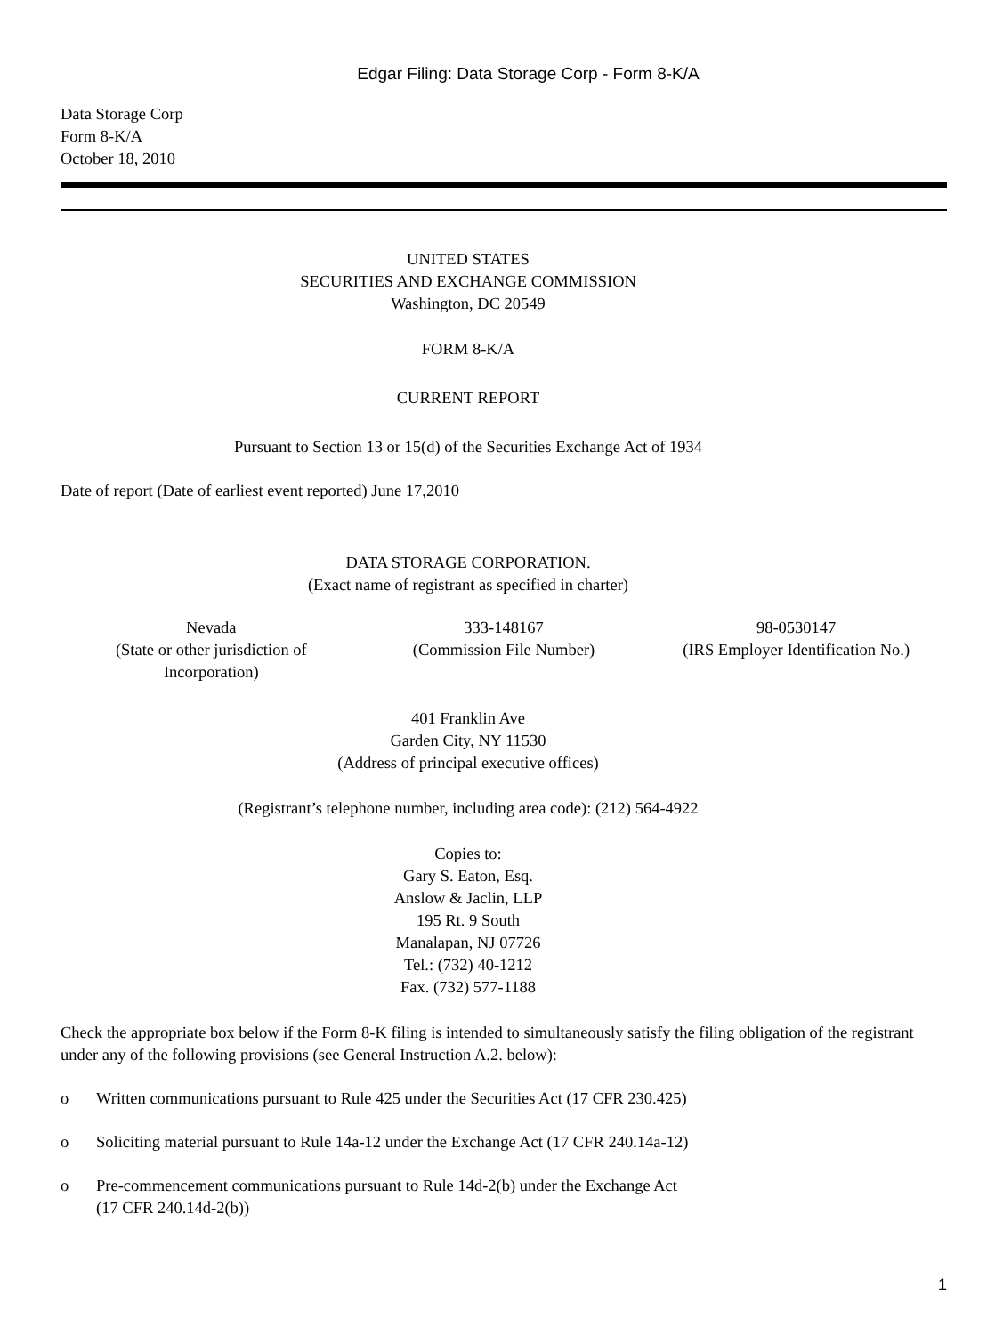Edgar Filing: Data Storage Corp - Form 8-K/A
Data Storage Corp
Form 8-K/A
October 18, 2010
UNITED STATES
SECURITIES AND EXCHANGE COMMISSION
Washington, DC 20549
FORM 8-K/A
CURRENT REPORT
Pursuant to Section 13 or 15(d) of the Securities Exchange Act of 1934
Date of report (Date of earliest event reported) June 17,2010
DATA STORAGE CORPORATION.
(Exact name of registrant as specified in charter)
| Nevada (State or other jurisdiction of Incorporation) | 333-148167 (Commission File Number) | 98-0530147 (IRS Employer Identification No.) |
401 Franklin Ave
Garden City, NY 11530
(Address of principal executive offices)
(Registrant’s telephone number, including area code): (212) 564-4922
Copies to:
Gary S. Eaton, Esq.
Anslow & Jaclin, LLP
195 Rt. 9 South
Manalapan, NJ 07726
Tel.: (732) 40-1212
Fax. (732) 577-1188
Check the appropriate box below if the Form 8-K filing is intended to simultaneously satisfy the filing obligation of the registrant under any of the following provisions (see General Instruction A.2. below):
o Written communications pursuant to Rule 425 under the Securities Act (17 CFR 230.425)
o Soliciting material pursuant to Rule 14a-12 under the Exchange Act (17 CFR 240.14a-12)
o Pre-commencement communications pursuant to Rule 14d-2(b) under the Exchange Act
(17 CFR 240.14d-2(b))
1